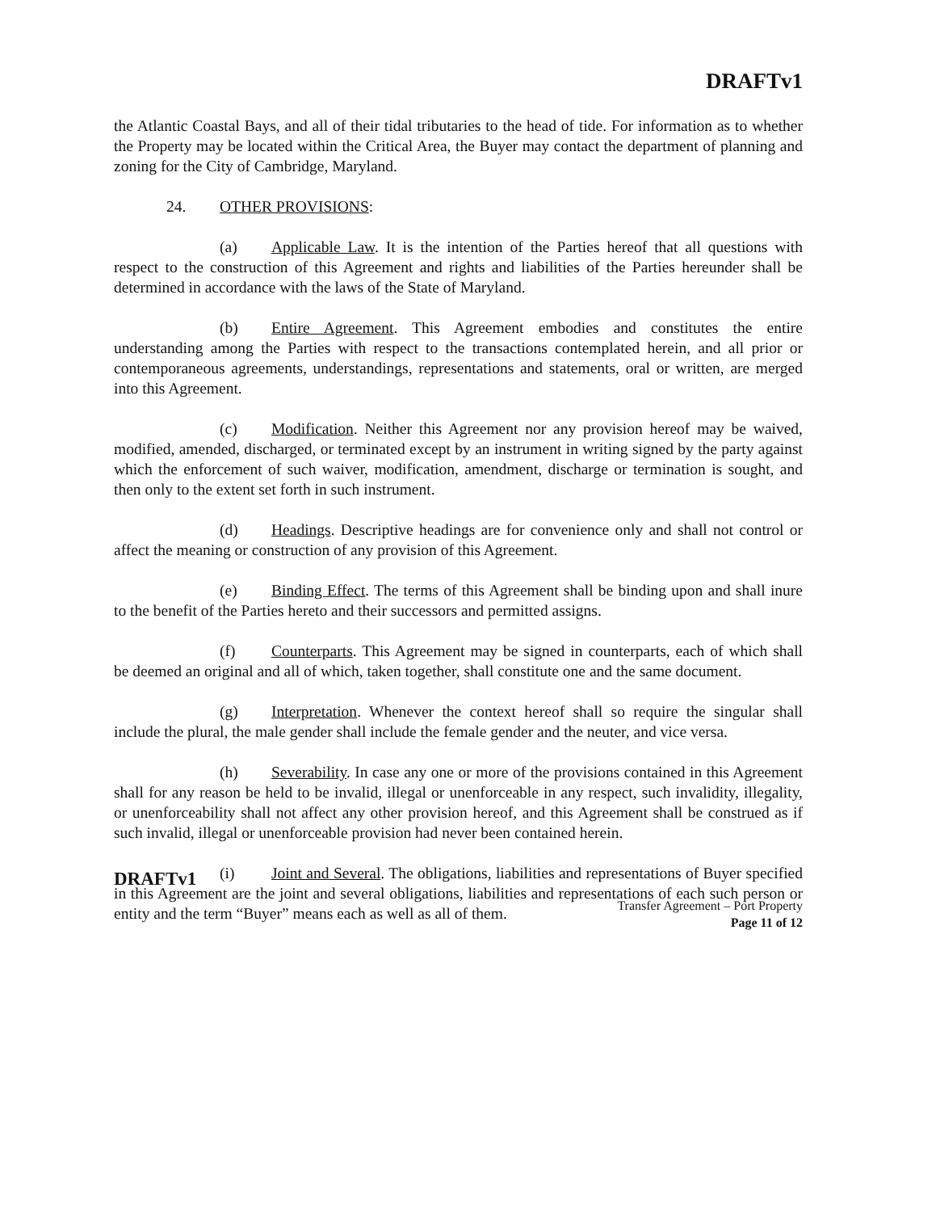DRAFTv1
the Atlantic Coastal Bays, and all of their tidal tributaries to the head of tide. For information as to whether the Property may be located within the Critical Area, the Buyer may contact the department of planning and zoning for the City of Cambridge, Maryland.
24. OTHER PROVISIONS:
(a) Applicable Law. It is the intention of the Parties hereof that all questions with respect to the construction of this Agreement and rights and liabilities of the Parties hereunder shall be determined in accordance with the laws of the State of Maryland.
(b) Entire Agreement. This Agreement embodies and constitutes the entire understanding among the Parties with respect to the transactions contemplated herein, and all prior or contemporaneous agreements, understandings, representations and statements, oral or written, are merged into this Agreement.
(c) Modification. Neither this Agreement nor any provision hereof may be waived, modified, amended, discharged, or terminated except by an instrument in writing signed by the party against which the enforcement of such waiver, modification, amendment, discharge or termination is sought, and then only to the extent set forth in such instrument.
(d) Headings. Descriptive headings are for convenience only and shall not control or affect the meaning or construction of any provision of this Agreement.
(e) Binding Effect. The terms of this Agreement shall be binding upon and shall inure to the benefit of the Parties hereto and their successors and permitted assigns.
(f) Counterparts. This Agreement may be signed in counterparts, each of which shall be deemed an original and all of which, taken together, shall constitute one and the same document.
(g) Interpretation. Whenever the context hereof shall so require the singular shall include the plural, the male gender shall include the female gender and the neuter, and vice versa.
(h) Severability. In case any one or more of the provisions contained in this Agreement shall for any reason be held to be invalid, illegal or unenforceable in any respect, such invalidity, illegality, or unenforceability shall not affect any other provision hereof, and this Agreement shall be construed as if such invalid, illegal or unenforceable provision had never been contained herein.
(i) Joint and Several. The obligations, liabilities and representations of Buyer specified in this Agreement are the joint and several obligations, liabilities and representations of each such person or entity and the term “Buyer” means each as well as all of them.
DRAFTv1
Transfer Agreement – Port Property
Page 11 of 12